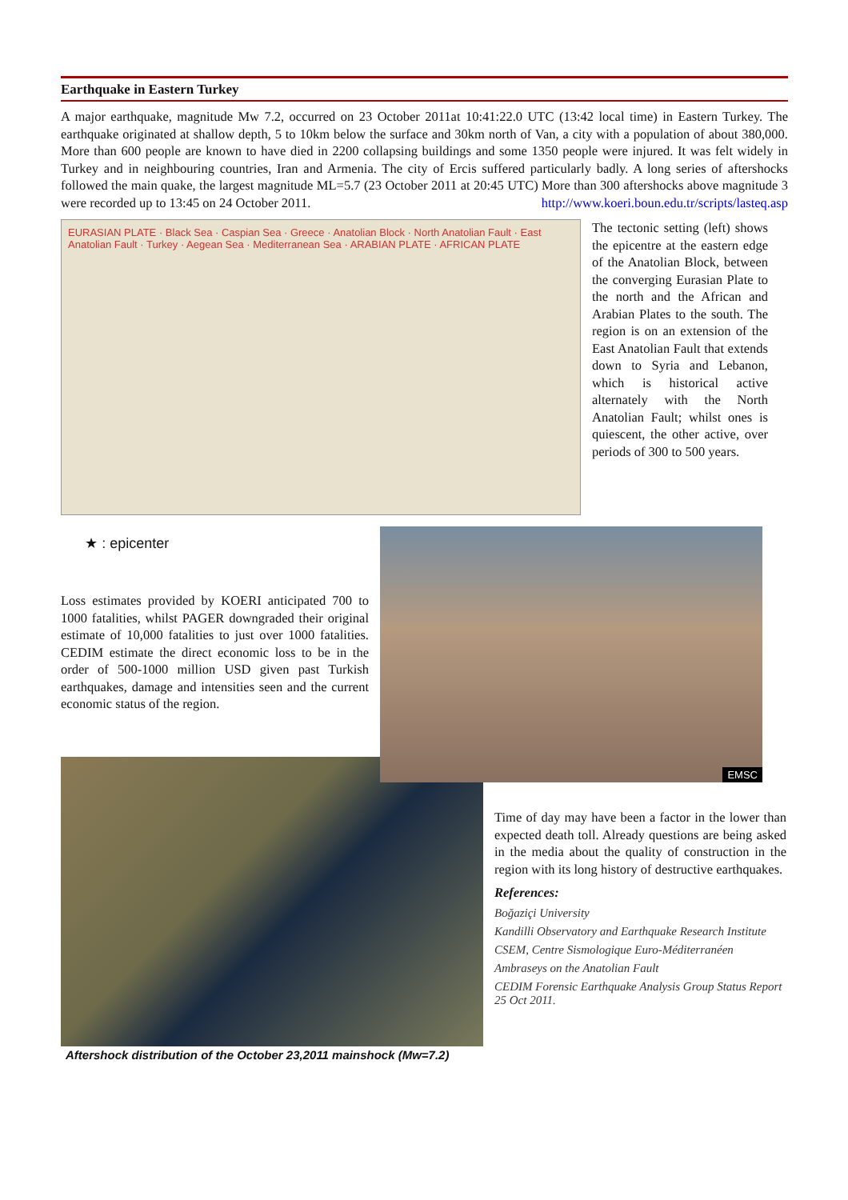Earthquake in Eastern Turkey
A major earthquake, magnitude Mw 7.2, occurred on 23 October 2011at 10:41:22.0 UTC (13:42 local time) in Eastern Turkey. The earthquake originated at shallow depth, 5 to 10km below the surface and 30km north of Van, a city with a population of about 380,000. More than 600 people are known to have died in 2200 collapsing buildings and some 1350 people were injured. It was felt widely in Turkey and in neighbouring countries, Iran and Armenia. The city of Ercis suffered particularly badly. A long series of aftershocks followed the main quake, the largest magnitude ML=5.7 (23 October 2011 at 20:45 UTC) More than 300 aftershocks above magnitude 3 were recorded up to 13:45 on 24 October 2011. http://www.koeri.boun.edu.tr/scripts/lasteq.asp
EURASIAN PLATE · Black Sea · Caspian Sea · Greece · Anatolian Block · North Anatolian Fault · East Anatolian Fault · Turkey · Aegean Sea · Mediterranean Sea · ARABIAN PLATE · AFRICAN PLATE
The tectonic setting (left) shows the epicentre at the eastern edge of the Anatolian Block, between the converging Eurasian Plate to the north and the African and Arabian Plates to the south. The region is on an extension of the East Anatolian Fault that extends down to Syria and Lebanon, which is historical active alternately with the North Anatolian Fault; whilst ones is quiescent, the other active, over periods of 300 to 500 years.
★ : epicenter
Loss estimates provided by KOERI anticipated 700 to 1000 fatalities, whilst PAGER downgraded their original estimate of 10,000 fatalities to just over 1000 fatalities. CEDIM estimate the direct economic loss to be in the order of 500-1000 million USD given past Turkish earthquakes, damage and intensities seen and the current economic status of the region.
EMSC
Aftershock distribution of the October 23,2011 mainshock (Mw=7.2)
Time of day may have been a factor in the lower than expected death toll. Already questions are being asked in the media about the quality of construction in the region with its long history of destructive earthquakes.
References:
Boğaziçi University
Kandilli Observatory and Earthquake Research Institute
CSEM, Centre Sismologique Euro-Méditerranéen
Ambraseys on the Anatolian Fault
CEDIM Forensic Earthquake Analysis Group Status Report 25 Oct 2011.